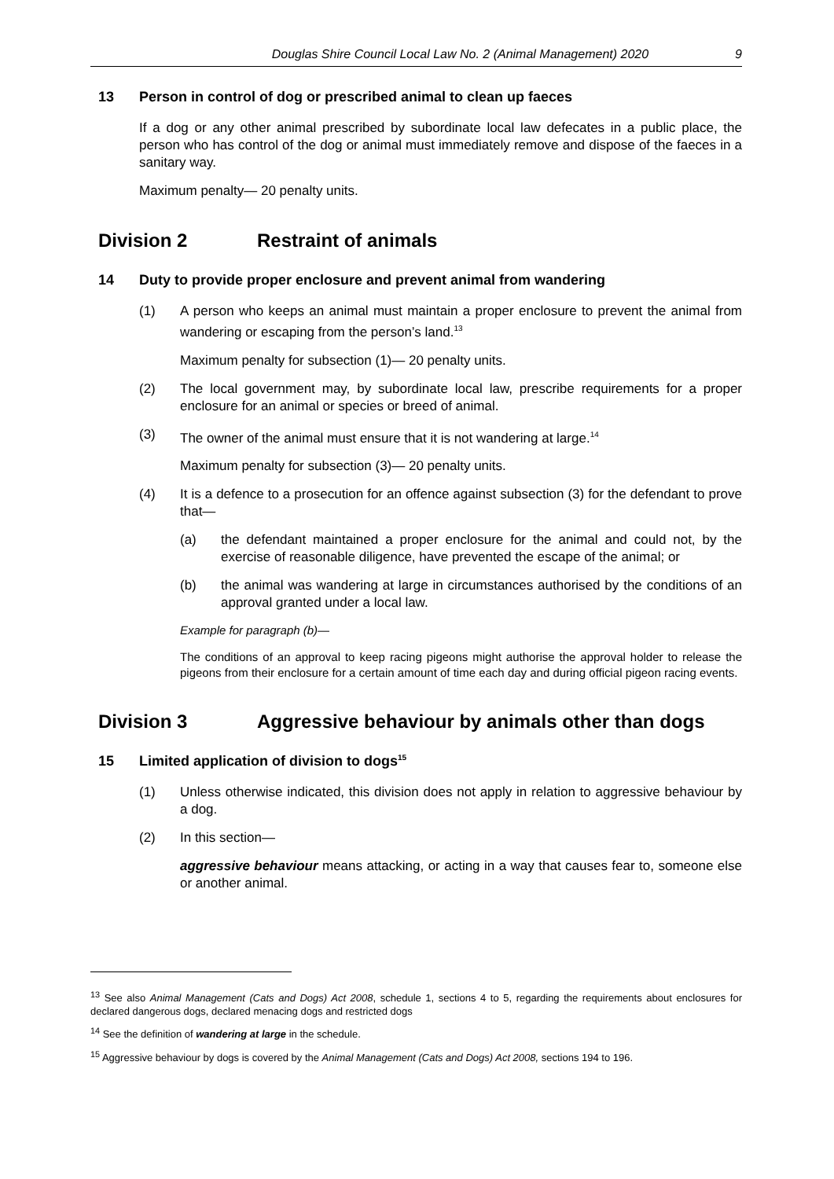Douglas Shire Council Local Law No. 2 (Animal Management) 2020 9
13 Person in control of dog or prescribed animal to clean up faeces
If a dog or any other animal prescribed by subordinate local law defecates in a public place, the person who has control of the dog or animal must immediately remove and dispose of the faeces in a sanitary way.
Maximum penalty— 20 penalty units.
Division 2 Restraint of animals
14 Duty to provide proper enclosure and prevent animal from wandering
(1) A person who keeps an animal must maintain a proper enclosure to prevent the animal from wandering or escaping from the person’s land.<sup>13</sup>
Maximum penalty for subsection (1)— 20 penalty units.
(2) The local government may, by subordinate local law, prescribe requirements for a proper enclosure for an animal or species or breed of animal.
(3) The owner of the animal must ensure that it is not wandering at large.<sup>14</sup>
Maximum penalty for subsection (3)— 20 penalty units.
(4) It is a defence to a prosecution for an offence against subsection (3) for the defendant to prove that—
(a) the defendant maintained a proper enclosure for the animal and could not, by the exercise of reasonable diligence, have prevented the escape of the animal; or
(b) the animal was wandering at large in circumstances authorised by the conditions of an approval granted under a local law.
Example for paragraph (b)—
The conditions of an approval to keep racing pigeons might authorise the approval holder to release the pigeons from their enclosure for a certain amount of time each day and during official pigeon racing events.
Division 3 Aggressive behaviour by animals other than dogs
15 Limited application of division to dogs<sup>15</sup>
(1) Unless otherwise indicated, this division does not apply in relation to aggressive behaviour by a dog.
(2) In this section—
aggressive behaviour means attacking, or acting in a way that causes fear to, someone else or another animal.
<sup>13</sup> See also Animal Management (Cats and Dogs) Act 2008, schedule 1, sections 4 to 5, regarding the requirements about enclosures for declared dangerous dogs, declared menacing dogs and restricted dogs
<sup>14</sup> See the definition of wandering at large in the schedule.
<sup>15</sup> Aggressive behaviour by dogs is covered by the Animal Management (Cats and Dogs) Act 2008, sections 194 to 196.